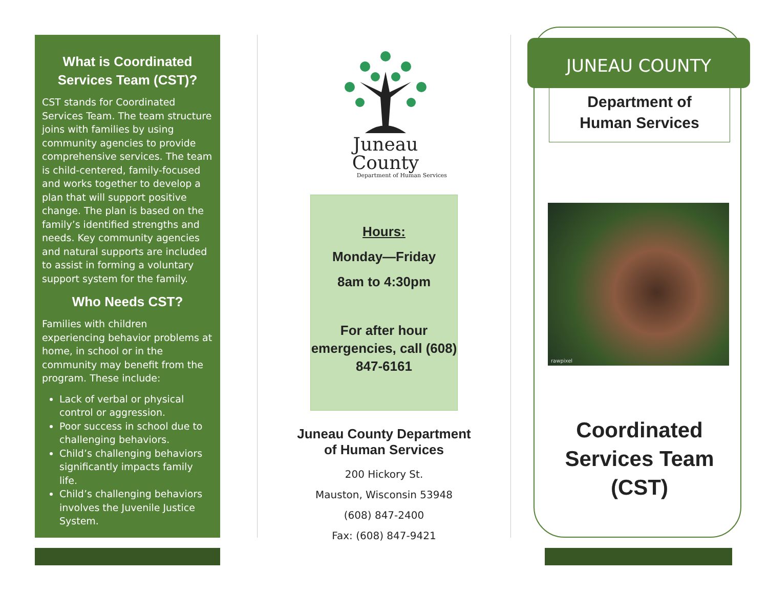What is Coordinated Services Team (CST)?
CST stands for Coordinated Services Team. The team structure joins with families by using community agencies to provide comprehensive services. The team is child-centered, family-focused and works together to develop a plan that will support positive change. The plan is based on the family’s identified strengths and needs. Key community agencies and natural supports are included to assist in forming a voluntary support system for the family.
Who Needs CST?
Families with children experiencing behavior problems at home, in school or in the community may benefit from the program. These include:
Lack of verbal or physical control or aggression.
Poor success in school due to challenging behaviors.
Child’s challenging behaviors significantly impacts family life.
Child’s challenging behaviors involves the Juvenile Justice System.
Juneau County
Department of Human Services
Hours:
Monday—Friday
8am to 4:30pm
For after hour emergencies, call (608) 847-6161
Juneau County Department
of Human Services
200 Hickory St.
Mauston, Wisconsin 53948
(608) 847-2400
Fax: (608) 847-9421
JUNEAU COUNTY
Department of
Human Services
rawpixel
Coordinated Services Team (CST)